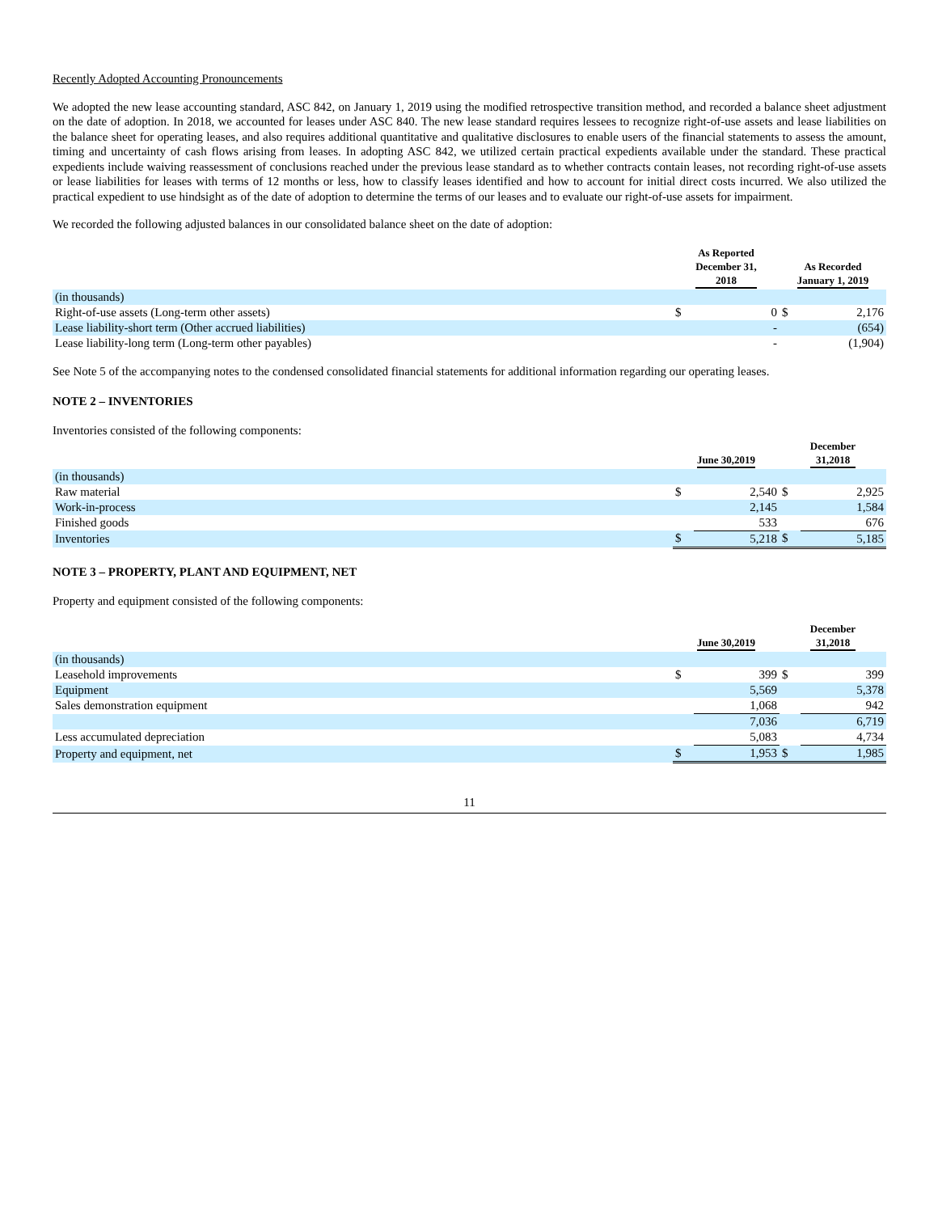Recently Adopted Accounting Pronouncements
We adopted the new lease accounting standard, ASC 842, on January 1, 2019 using the modified retrospective transition method, and recorded a balance sheet adjustment on the date of adoption. In 2018, we accounted for leases under ASC 840. The new lease standard requires lessees to recognize right-of-use assets and lease liabilities on the balance sheet for operating leases, and also requires additional quantitative and qualitative disclosures to enable users of the financial statements to assess the amount, timing and uncertainty of cash flows arising from leases. In adopting ASC 842, we utilized certain practical expedients available under the standard. These practical expedients include waiving reassessment of conclusions reached under the previous lease standard as to whether contracts contain leases, not recording right-of-use assets or lease liabilities for leases with terms of 12 months or less, how to classify leases identified and how to account for initial direct costs incurred. We also utilized the practical expedient to use hindsight as of the date of adoption to determine the terms of our leases and to evaluate our right-of-use assets for impairment.
We recorded the following adjusted balances in our consolidated balance sheet on the date of adoption:
| | As Reported December 31, 2018 | | As Recorded January 1, 2019 | |
| --- | --- | --- | --- | --- |
| (in thousands) | | | | |
| Right-of-use assets (Long-term other assets) | $ | 0 | $ | 2,176 |
| Lease liability-short term (Other accrued liabilities) | | - | | (654) |
| Lease liability-long term (Long-term other payables) | | - | | (1,904) |
See Note 5 of the accompanying notes to the condensed consolidated financial statements for additional information regarding our operating leases.
NOTE 2 – INVENTORIES
Inventories consisted of the following components:
| | June 30,2019 | | December 31,2018 | |
| --- | --- | --- | --- | --- |
| (in thousands) | | | | |
| Raw material | $ | 2,540 | $ | 2,925 |
| Work-in-process | | 2,145 | | 1,584 |
| Finished goods | | 533 | | 676 |
| Inventories | $ | 5,218 | $ | 5,185 |
NOTE 3 – PROPERTY, PLANT AND EQUIPMENT, NET
Property and equipment consisted of the following components:
| | June 30,2019 | | December 31,2018 | |
| --- | --- | --- | --- | --- |
| (in thousands) | | | | |
| Leasehold improvements | $ | 399 | $ | 399 |
| Equipment | | 5,569 | | 5,378 |
| Sales demonstration equipment | | 1,068 | | 942 |
| | | 7,036 | | 6,719 |
| Less accumulated depreciation | | 5,083 | | 4,734 |
| Property and equipment, net | $ | 1,953 | $ | 1,985 |
11